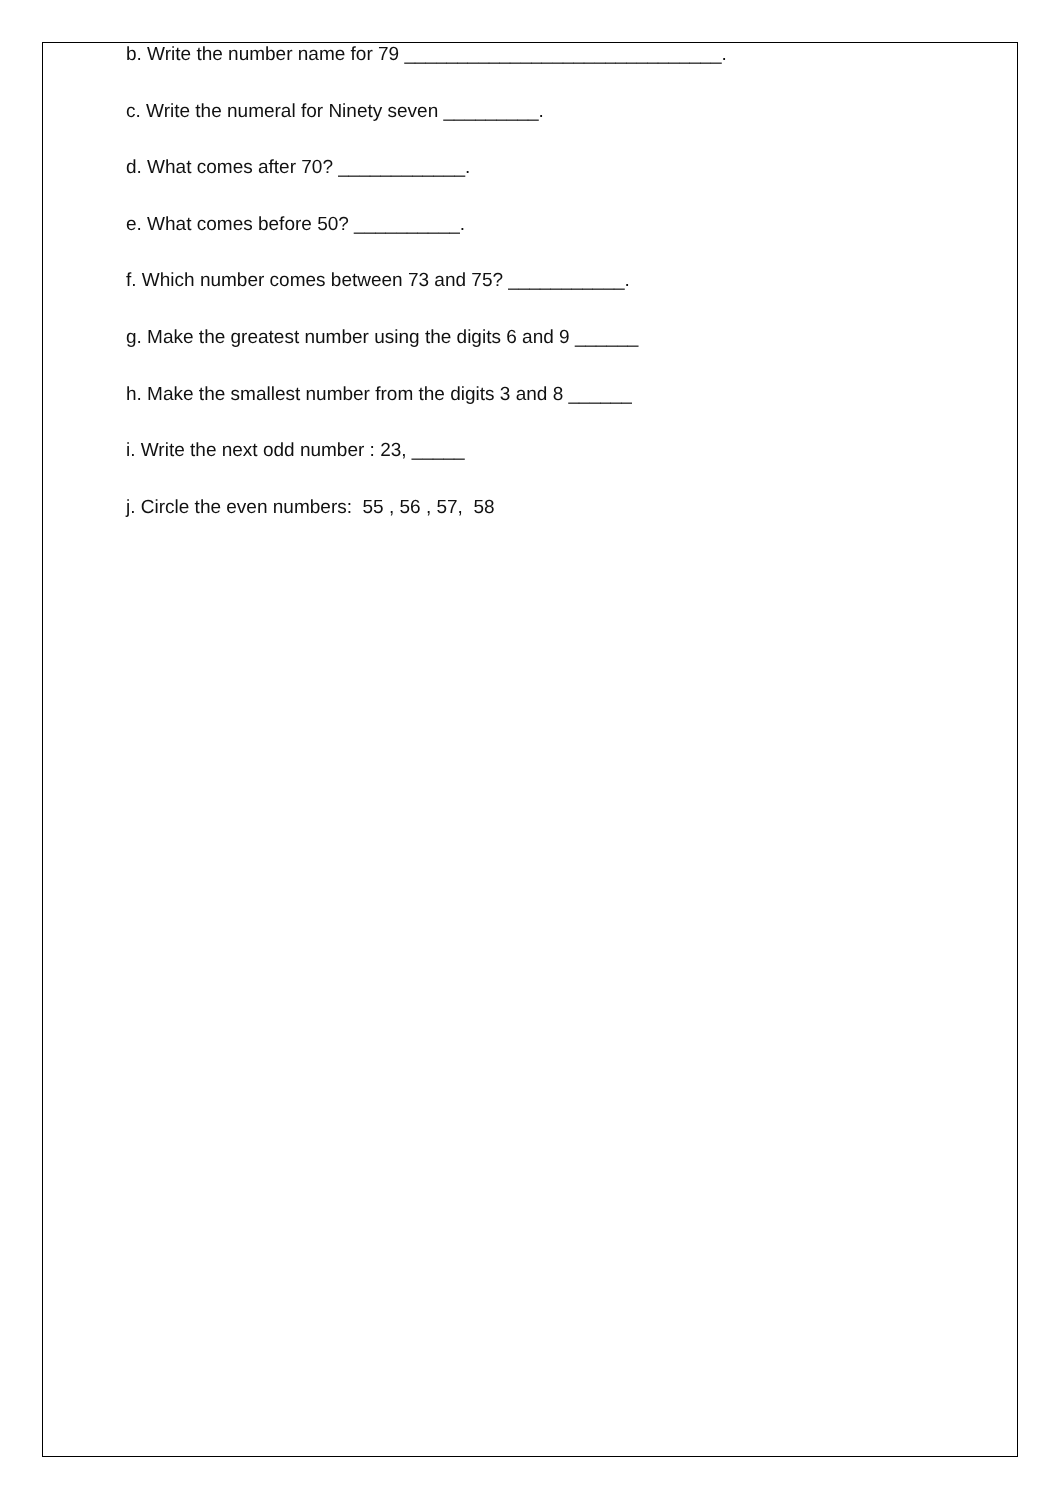b. Write the number name for 79 ______________________________.
c. Write the numeral for Ninety seven _________.
d. What comes after 70? ____________.
e. What comes before 50? __________.
f. Which number comes between 73 and 75? ___________.
g. Make the greatest number using the digits 6 and 9 ______
h. Make the smallest number from the digits 3 and 8 ______
i. Write the next odd number : 23, _____
j. Circle the even numbers: 55 , 56 , 57, 58